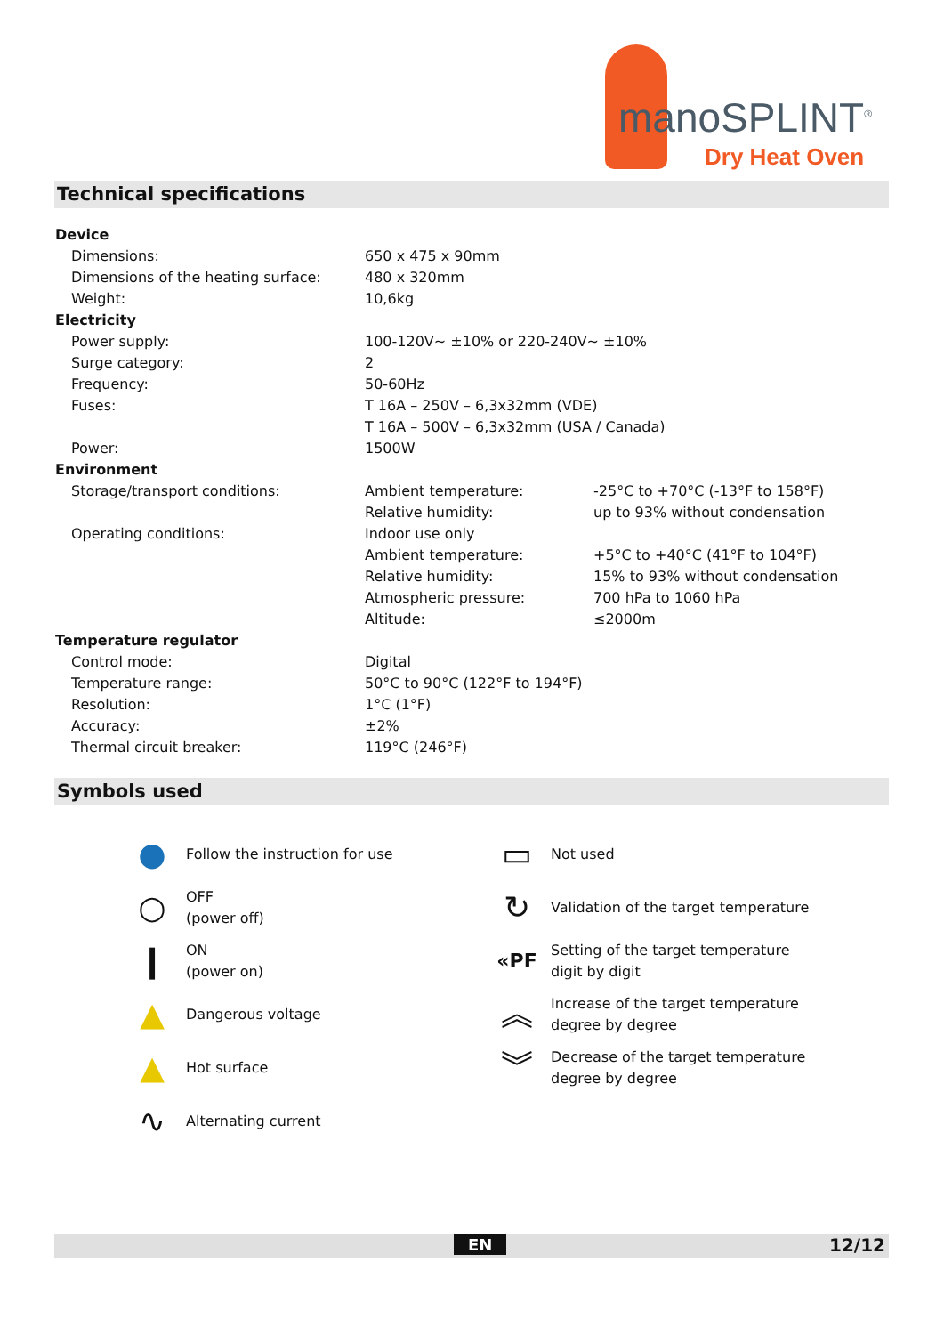manoSPLINT<sup>®</sup>
Dry Heat Oven
Technical specifications
| Device | | |
| Dimensions: | 650 x 475 x 90mm | |
| Dimensions of the heating surface: | 480 x 320mm | |
| Weight: | 10,6kg | |
| Electricity | | |
| Power supply: | 100-120V~ ±10% or 220-240V~ ±10% | |
| Surge category: | 2 | |
| Frequency: | 50-60Hz | |
| Fuses: | T 16A – 250V – 6,3x32mm (VDE) | |
| | T 16A – 500V – 6,3x32mm (USA / Canada) | |
| Power: | 1500W | |
| Environment | | |
| Storage/transport conditions: | Ambient temperature: | -25°C to +70°C (-13°F to 158°F) |
| | Relative humidity: | up to 93% without condensation |
| Operating conditions: | Indoor use only | |
| | Ambient temperature: | +5°C to +40°C (41°F to 104°F) |
| | Relative humidity: | 15% to 93% without condensation |
| | Atmospheric pressure: | 700 hPa to 1060 hPa |
| | Altitude: | ≤2000m |
| Temperature regulator | | |
| Control mode: | Digital | |
| Temperature range: | 50°C to 90°C (122°F to 194°F) | |
| Resolution: | 1°C (1°F) | |
| Accuracy: | ±2% | |
| Thermal circuit breaker: | 119°C (246°F) | |
Symbols used
●
Follow the instruction for use
○
OFF
(power off)
❙
ON
(power on)
▲
Dangerous voltage
▲
Hot surface
∿
Alternating current
▭
Not used
↻
Validation of the target temperature
«PF
Setting of the target temperature
digit by digit
︽
Increase of the target temperature
degree by degree
︾
Decrease of the target temperature
degree by degree
EN 12/12